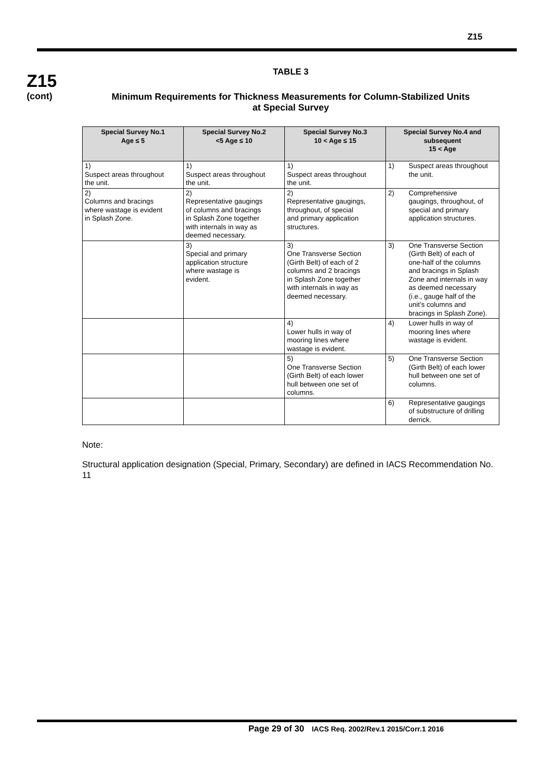Z15
Z15
(cont)
TABLE 3
Minimum Requirements for Thickness Measurements for Column-Stabilized Units
at Special Survey
| Special Survey No.1 Age ≤ 5 | Special Survey No.2 <5 Age ≤ 10 | Special Survey No.3 10 < Age ≤ 15 | Special Survey No.4 and subsequent 15 < Age |
| --- | --- | --- | --- |
| 1) Suspect areas throughout the unit. | 1) Suspect areas throughout the unit. | 1) Suspect areas throughout the unit. | 1) Suspect areas throughout the unit. |
| 2) Columns and bracings where wastage is evident in Splash Zone. | 2) Representative gaugings of columns and bracings in Splash Zone together with internals in way as deemed necessary. | 2) Representative gaugings, throughout, of special and primary application structures. | 2) Comprehensive gaugings, throughout, of special and primary application structures. |
| | 3) Special and primary application structure where wastage is evident. | 3) One Transverse Section (Girth Belt) of each of 2 columns and 2 bracings in Splash Zone together with internals in way as deemed necessary. | 3) One Transverse Section (Girth Belt) of each of one-half of the columns and bracings in Splash Zone and internals in way as deemed necessary (i.e., gauge half of the unit’s columns and bracings in Splash Zone). |
| | | 4) Lower hulls in way of mooring lines where wastage is evident. | 4) Lower hulls in way of mooring lines where wastage is evident. |
| | | 5) One Transverse Section (Girth Belt) of each lower hull between one set of columns. | 5) One Transverse Section (Girth Belt) of each lower hull between one set of columns. |
| | | | 6) Representative gaugings of substructure of drilling derrick. |
Note:
Structural application designation (Special, Primary, Secondary) are defined in IACS Recommendation No. 11
Page 29 of 30 IACS Req. 2002/Rev.1 2015/Corr.1 2016